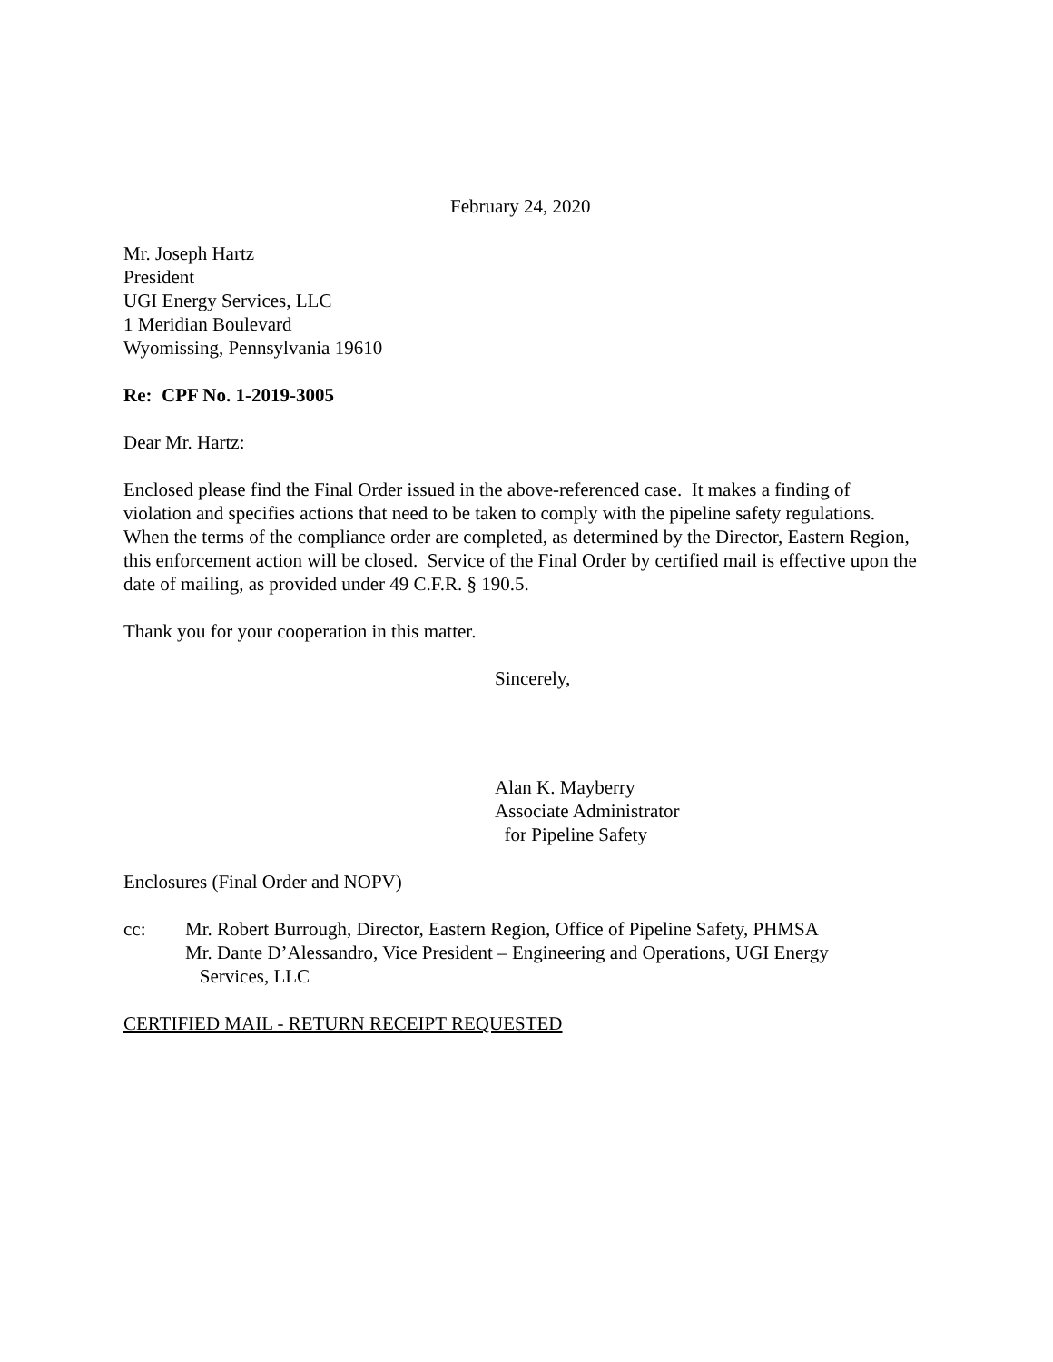February 24, 2020
Mr. Joseph Hartz
President
UGI Energy Services, LLC
1 Meridian Boulevard
Wyomissing, Pennsylvania 19610
Re: CPF No. 1-2019-3005
Dear Mr. Hartz:
Enclosed please find the Final Order issued in the above-referenced case. It makes a finding of violation and specifies actions that need to be taken to comply with the pipeline safety regulations. When the terms of the compliance order are completed, as determined by the Director, Eastern Region, this enforcement action will be closed. Service of the Final Order by certified mail is effective upon the date of mailing, as provided under 49 C.F.R. § 190.5.
Thank you for your cooperation in this matter.
Sincerely,
Alan K. Mayberry
Associate Administrator
for Pipeline Safety
Enclosures (Final Order and NOPV)
cc: Mr. Robert Burrough, Director, Eastern Region, Office of Pipeline Safety, PHMSA
Mr. Dante D’Alessandro, Vice President – Engineering and Operations, UGI Energy
Services, LLC
CERTIFIED MAIL - RETURN RECEIPT REQUESTED